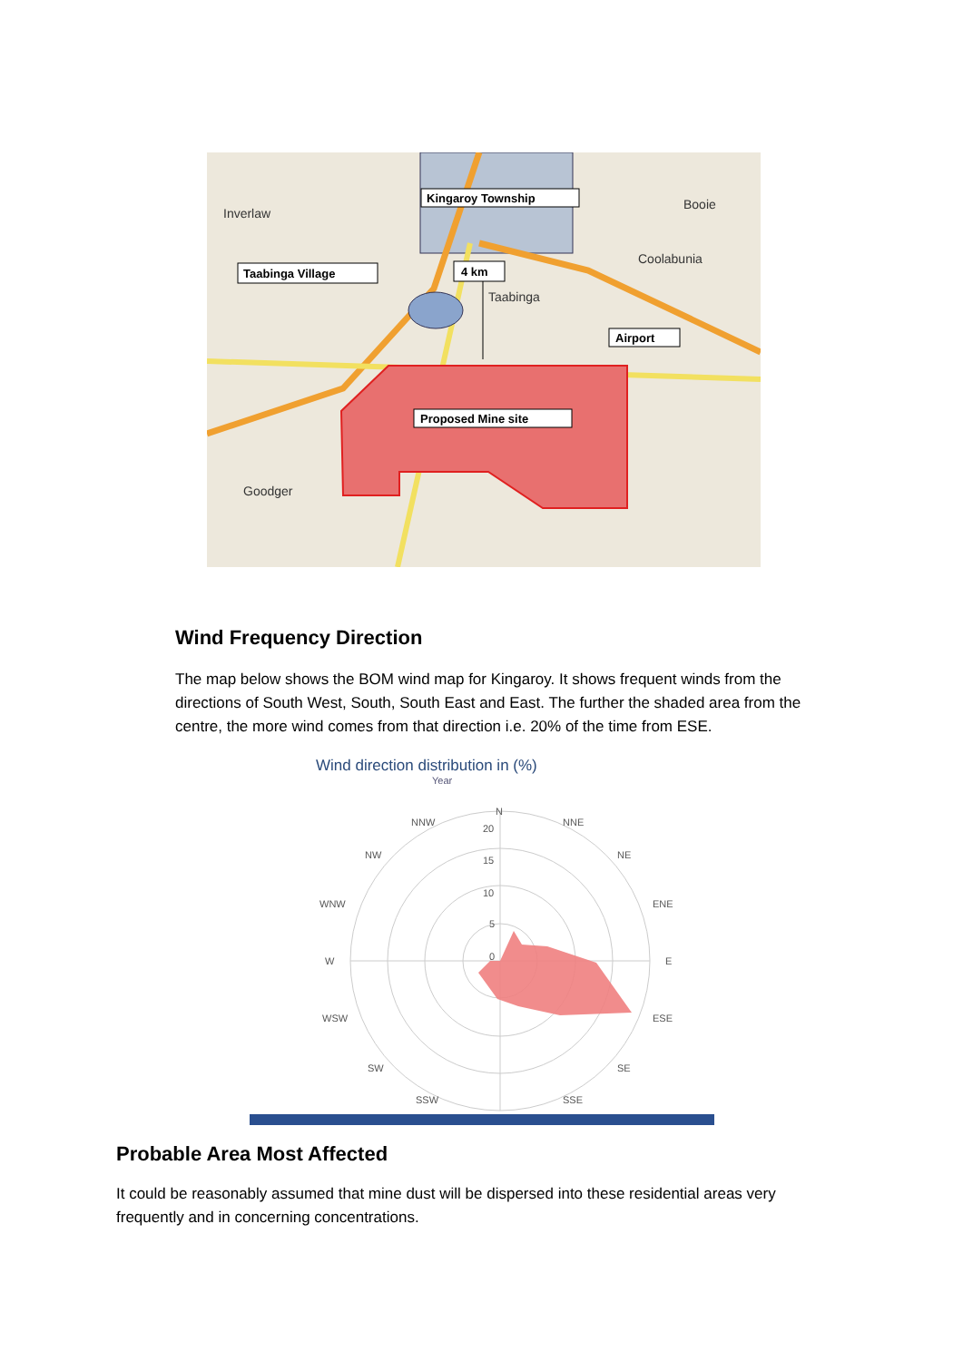Inverlaw
Booie
Coolabunia
Taabinga
Goodger
Kingaroy Township
Taabinga Village
4 km
Airport
Proposed Mine site
Wind Frequency Direction
The map below shows the BOM wind map for Kingaroy. It shows frequent winds from the directions of South West, South, South East and East. The further the shaded area from the centre, the more wind comes from that direction i.e. 20% of the time from ESE.
Wind direction distribution in (%)
Year
N
NNW
NNE
NW
NE
WNW
ENE
W
E
WSW
ESE
SW
SE
SSW
SSE
20
15
10
5
0
Probable Area Most Affected
It could be reasonably assumed that mine dust will be dispersed into these residential areas very frequently and in concerning concentrations.